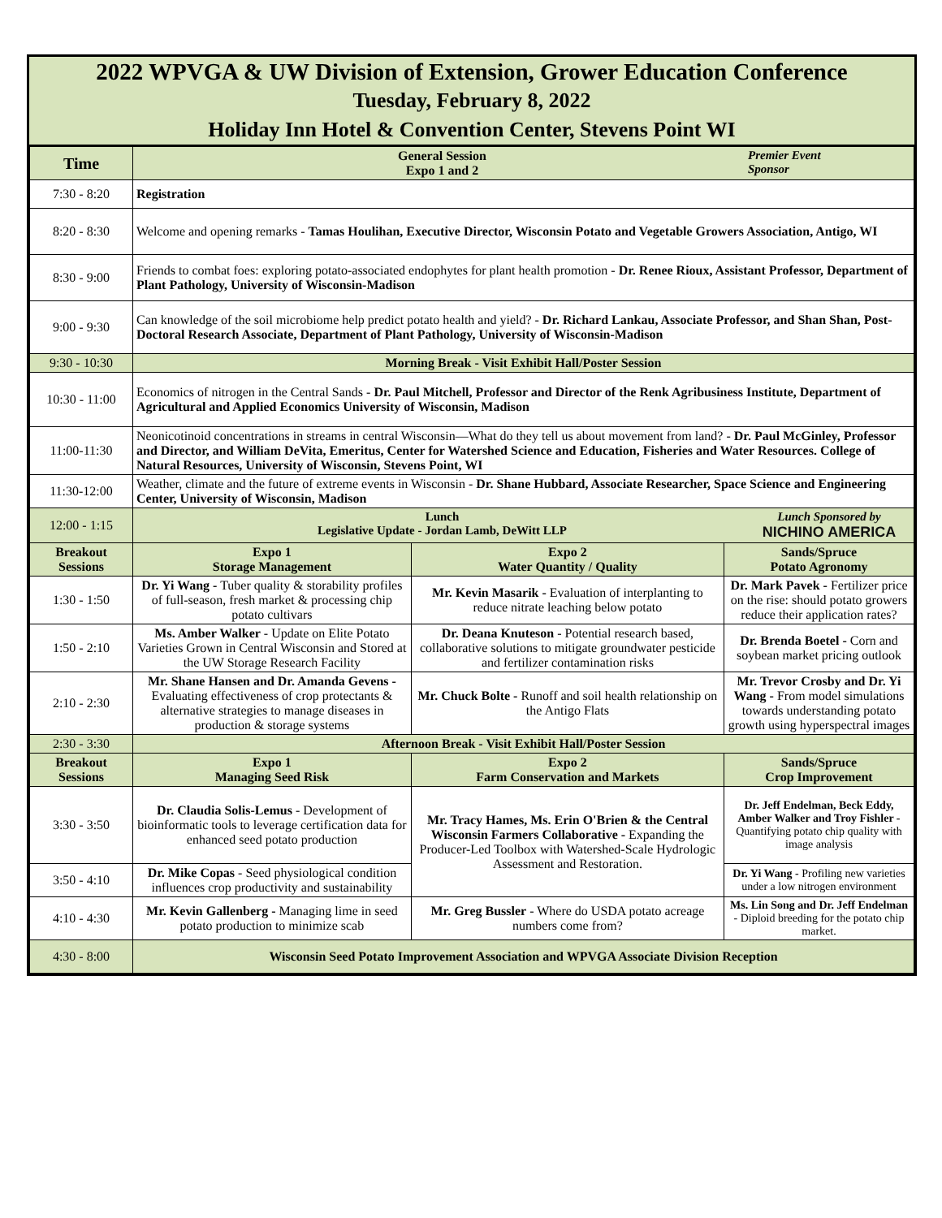2022 WPVGA & UW Division of Extension, Grower Education Conference
Tuesday, February 8, 2022
Holiday Inn Hotel & Convention Center, Stevens Point WI
| Time | General Session Expo 1 and 2 Premier Event Sponsor | | |
| --- | --- | --- | --- |
| 7:30 - 8:20 | Registration | | |
| 8:20 - 8:30 | Welcome and opening remarks - Tamas Houlihan, Executive Director, Wisconsin Potato and Vegetable Growers Association, Antigo, WI | | |
| 8:30 - 9:00 | Friends to combat foes: exploring potato-associated endophytes for plant health promotion - Dr. Renee Rioux, Assistant Professor, Department of Plant Pathology, University of Wisconsin-Madison | | |
| 9:00 - 9:30 | Can knowledge of the soil microbiome help predict potato health and yield? - Dr. Richard Lankau, Associate Professor, and Shan Shan, Post-Doctoral Research Associate, Department of Plant Pathology, University of Wisconsin-Madison | | |
| 9:30 - 10:30 | Morning Break - Visit Exhibit Hall/Poster Session | | |
| 10:30 - 11:00 | Economics of nitrogen in the Central Sands - Dr. Paul Mitchell, Professor and Director of the Renk Agribusiness Institute, Department of Agricultural and Applied Economics University of Wisconsin, Madison | | |
| 11:00-11:30 | Neonicotinoid concentrations in streams in central Wisconsin—What do they tell us about movement from land? - Dr. Paul McGinley, Professor and Director, and William DeVita, Emeritus, Center for Watershed Science and Education, Fisheries and Water Resources. College of Natural Resources, University of Wisconsin, Stevens Point, WI | | |
| 11:30-12:00 | Weather, climate and the future of extreme events in Wisconsin - Dr. Shane Hubbard, Associate Researcher, Space Science and Engineering Center, University of Wisconsin, Madison | | |
| 12:00 - 1:15 | Lunch Legislative Update - Jordan Lamb, DeWitt LLP Lunch Sponsored by NICHINO AMERICA | | |
| Breakout Sessions | Expo 1 Storage Management | Expo 2 Water Quantity / Quality | Sands/Spruce Potato Agronomy |
| 1:30 - 1:50 | Dr. Yi Wang - Tuber quality & storability profiles of full-season, fresh market & processing chip potato cultivars | Mr. Kevin Masarik - Evaluation of interplanting to reduce nitrate leaching below potato | Dr. Mark Pavek - Fertilizer price on the rise: should potato growers reduce their application rates? |
| 1:50 - 2:10 | Ms. Amber Walker - Update on Elite Potato Varieties Grown in Central Wisconsin and Stored at the UW Storage Research Facility | Dr. Deana Knuteson - Potential research based, collaborative solutions to mitigate groundwater pesticide and fertilizer contamination risks | Dr. Brenda Boetel - Corn and soybean market pricing outlook |
| 2:10 - 2:30 | Mr. Shane Hansen and Dr. Amanda Gevens - Evaluating effectiveness of crop protectants & alternative strategies to manage diseases in production & storage systems | Mr. Chuck Bolte - Runoff and soil health relationship on the Antigo Flats | Mr. Trevor Crosby and Dr. Yi Wang - From model simulations towards understanding potato growth using hyperspectral images |
| 2:30 - 3:30 | Afternoon Break - Visit Exhibit Hall/Poster Session | | |
| Breakout Sessions | Expo 1 Managing Seed Risk | Expo 2 Farm Conservation and Markets | Sands/Spruce Crop Improvement |
| 3:30 - 3:50 | Dr. Claudia Solis-Lemus - Development of bioinformatic tools to leverage certification data for enhanced seed potato production | Mr. Tracy Hames, Ms. Erin O'Brien & the Central Wisconsin Farmers Collaborative - Expanding the Producer-Led Toolbox with Watershed-Scale Hydrologic Assessment and Restoration. | Dr. Jeff Endelman, Beck Eddy, Amber Walker and Troy Fishler - Quantifying potato chip quality with image analysis |
| 3:50 - 4:10 | Dr. Mike Copas - Seed physiological condition influences crop productivity and sustainability | | Dr. Yi Wang - Profiling new varieties under a low nitrogen environment |
| 4:10 - 4:30 | Mr. Kevin Gallenberg - Managing lime in seed potato production to minimize scab | Mr. Greg Bussler - Where do USDA potato acreage numbers come from? | Ms. Lin Song and Dr. Jeff Endelman - Diploid breeding for the potato chip market. |
| 4:30 - 8:00 | Wisconsin Seed Potato Improvement Association and WPVGA Associate Division Reception | | |